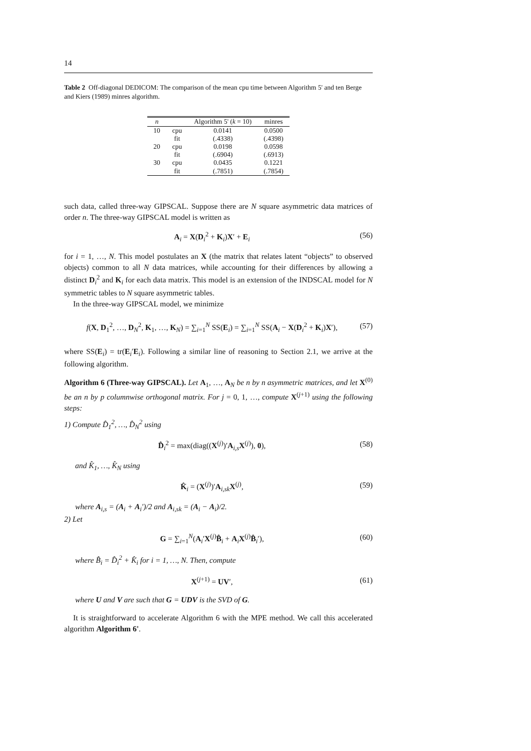14
Table 2 Off-diagonal DEDICOM: The comparison of the mean cpu time between Algorithm 5' and ten Berge and Kiers (1989) minres algorithm.
| n | | Algorithm 5' ( k = 10) | minres |
| --- | --- | --- | --- |
| 10 | cpu | 0.0141 | 0.0500 |
| | fit | (.4338) | (.4398) |
| 20 | cpu | 0.0198 | 0.0598 |
| | fit | (.6904) | (.6913) |
| 30 | cpu | 0.0435 | 0.1221 |
| | fit | (.7851) | (.7854) |
such data, called three-way GIPSCAL. Suppose there are N square asymmetric data matrices of order n. The three-way GIPSCAL model is written as
A<sub>i</sub> = X(D<sub>i</sub><sup>2</sup> + K<sub>i</sub>)X′ + E<sub>i</sub> (56)
for i = 1, …, N. This model postulates an X (the matrix that relates latent “objects” to observed objects) common to all N data matrices, while accounting for their differences by allowing a distinct D<sub>i</sub><sup>2</sup> and K<sub>i</sub> for each data matrix. This model is an extension of the INDSCAL model for N symmetric tables to N square asymmetric tables.
In the three-way GIPSCAL model, we minimize
f(X, D<sub>1</sub><sup>2</sup>, …, D<sub>N</sub><sup>2</sup>, K<sub>1</sub>, …, K<sub>N</sub>) = ∑<sub>i=1</sub><sup>N</sup> SS(E<sub>i</sub>) = ∑<sub>i=1</sub><sup>N</sup> SS(A<sub>i</sub> − X(D<sub>i</sub><sup>2</sup> + K<sub>i</sub>)X′), (57)
where SS(E<sub>i</sub>) = tr(E<sub>i</sub>′E<sub>i</sub>). Following a similar line of reasoning to Section 2.1, we arrive at the following algorithm.
Algorithm 6 (Three-way GIPSCAL). Let A<sub>1</sub>, …, A<sub>N</sub> be n by n asymmetric matrices, and let X<sup>(0)</sup> be an n by p columnwise orthogonal matrix. For j = 0, 1, …, compute X<sup>(j+1)</sup> using the following steps:
1) Compute D̂<sub>1</sub><sup>2</sup>, …, D̂<sub>N</sub><sup>2</sup> using
D̂<sub>i</sub><sup>2</sup> = max(diag((X<sup>(j)</sup>)′A<sub>i,s</sub>X<sup>(j)</sup>), 0), (58)
and K̂<sub>1</sub>, …, K̂<sub>N</sub> using
K̂<sub>i</sub> = (X<sup>(j)</sup>)′A<sub>i,sk</sub>X<sup>(j)</sup>, (59)
where A<sub>i,s</sub> = (A<sub>i</sub> + A<sub>i</sub>′)/2 and A<sub>i,sk</sub> = (A<sub>i</sub> − A<sub>i</sub>)/2.
2) Let
G = ∑<sub>i=1</sub><sup>N</sup>(A<sub>i</sub>′X<sup>(j)</sup>B̂<sub>i</sub> + A<sub>i</sub>X<sup>(j)</sup>B̂<sub>i</sub>′), (60)
where B̂<sub>i</sub> = D̂<sub>i</sub><sup>2</sup> + K̂<sub>i</sub> for i = 1, …, N. Then, compute
X<sup>(j+1)</sup> = UV′, (61)
where U and V are such that G = UDV is the SVD of G.
It is straightforward to accelerate Algorithm 6 with the MPE method. We call this accelerated algorithm Algorithm 6'.